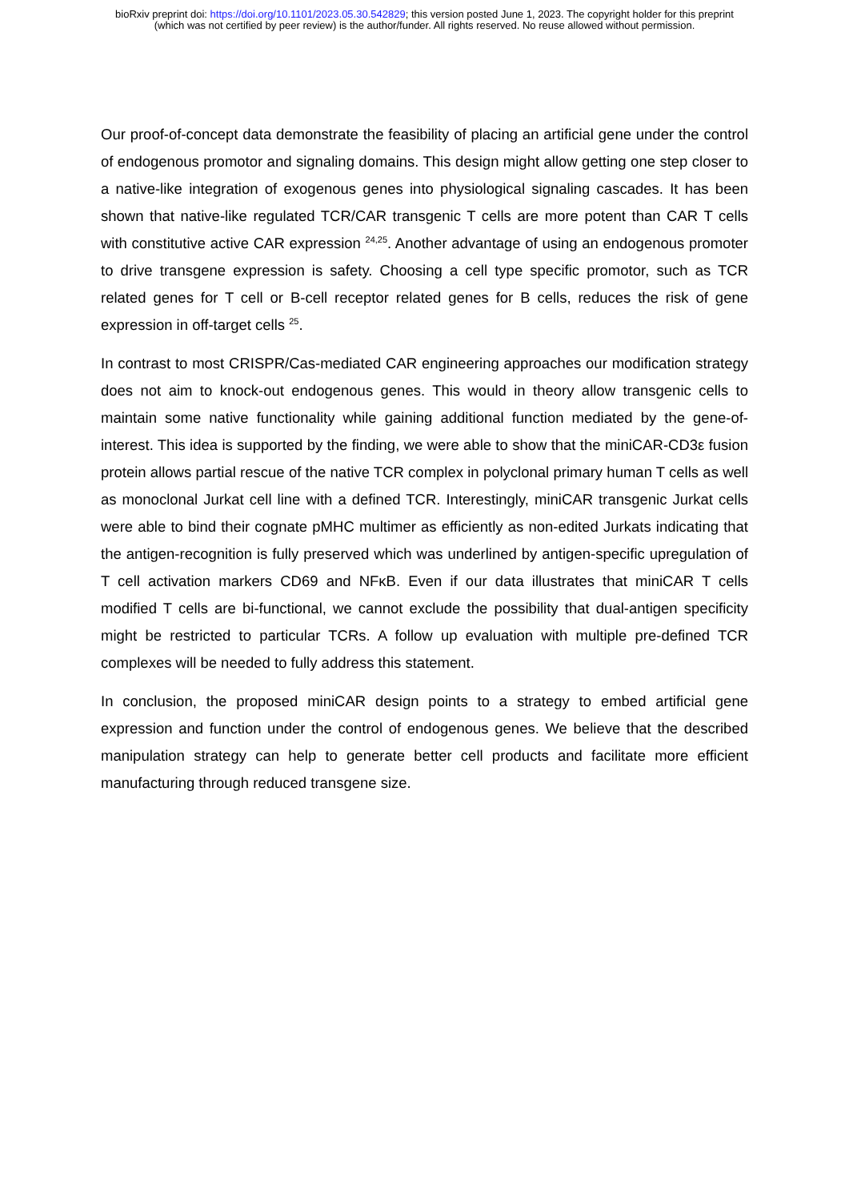bioRxiv preprint doi: https://doi.org/10.1101/2023.05.30.542829; this version posted June 1, 2023. The copyright holder for this preprint
(which was not certified by peer review) is the author/funder. All rights reserved. No reuse allowed without permission.
Our proof-of-concept data demonstrate the feasibility of placing an artificial gene under the control of endogenous promotor and signaling domains. This design might allow getting one step closer to a native-like integration of exogenous genes into physiological signaling cascades. It has been shown that native-like regulated TCR/CAR transgenic T cells are more potent than CAR T cells with constitutive active CAR expression <sup>24,25</sup>. Another advantage of using an endogenous promoter to drive transgene expression is safety. Choosing a cell type specific promotor, such as TCR related genes for T cell or B-cell receptor related genes for B cells, reduces the risk of gene expression in off-target cells <sup>25</sup>.
In contrast to most CRISPR/Cas-mediated CAR engineering approaches our modification strategy does not aim to knock-out endogenous genes. This would in theory allow transgenic cells to maintain some native functionality while gaining additional function mediated by the gene-of-interest. This idea is supported by the finding, we were able to show that the miniCAR-CD3ε fusion protein allows partial rescue of the native TCR complex in polyclonal primary human T cells as well as monoclonal Jurkat cell line with a defined TCR. Interestingly, miniCAR transgenic Jurkat cells were able to bind their cognate pMHC multimer as efficiently as non-edited Jurkats indicating that the antigen-recognition is fully preserved which was underlined by antigen-specific upregulation of T cell activation markers CD69 and NFκB. Even if our data illustrates that miniCAR T cells modified T cells are bi-functional, we cannot exclude the possibility that dual-antigen specificity might be restricted to particular TCRs. A follow up evaluation with multiple pre-defined TCR complexes will be needed to fully address this statement.
In conclusion, the proposed miniCAR design points to a strategy to embed artificial gene expression and function under the control of endogenous genes. We believe that the described manipulation strategy can help to generate better cell products and facilitate more efficient manufacturing through reduced transgene size.